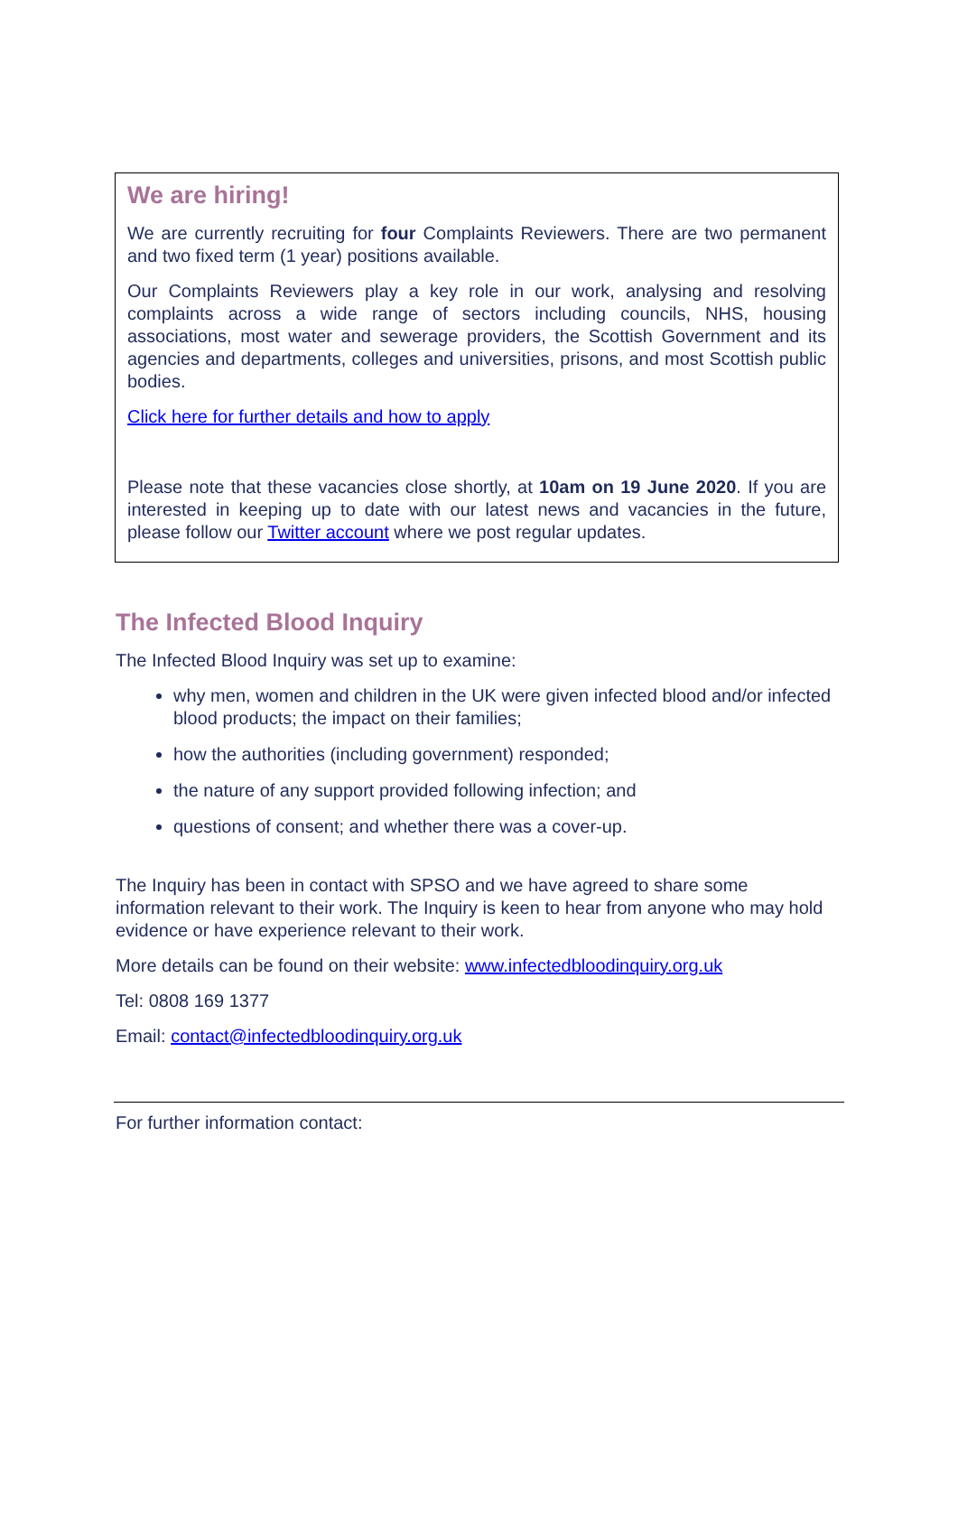We are hiring!
We are currently recruiting for four Complaints Reviewers. There are two permanent and two fixed term (1 year) positions available.
Our Complaints Reviewers play a key role in our work, analysing and resolving complaints across a wide range of sectors including councils, NHS, housing associations, most water and sewerage providers, the Scottish Government and its agencies and departments, colleges and universities, prisons, and most Scottish public bodies.
Click here for further details and how to apply
Please note that these vacancies close shortly, at 10am on 19 June 2020. If you are interested in keeping up to date with our latest news and vacancies in the future, please follow our Twitter account where we post regular updates.
The Infected Blood Inquiry
The Infected Blood Inquiry was set up to examine:
why men, women and children in the UK were given infected blood and/or infected blood products; the impact on their families;
how the authorities (including government) responded;
the nature of any support provided following infection; and
questions of consent; and whether there was a cover-up.
The Inquiry has been in contact with SPSO and we have agreed to share some information relevant to their work. The Inquiry is keen to hear from anyone who may hold evidence or have experience relevant to their work.
More details can be found on their website: www.infectedbloodinquiry.org.uk
Tel: 0808 169 1377
Email: contact@infectedbloodinquiry.org.uk
For further information contact: